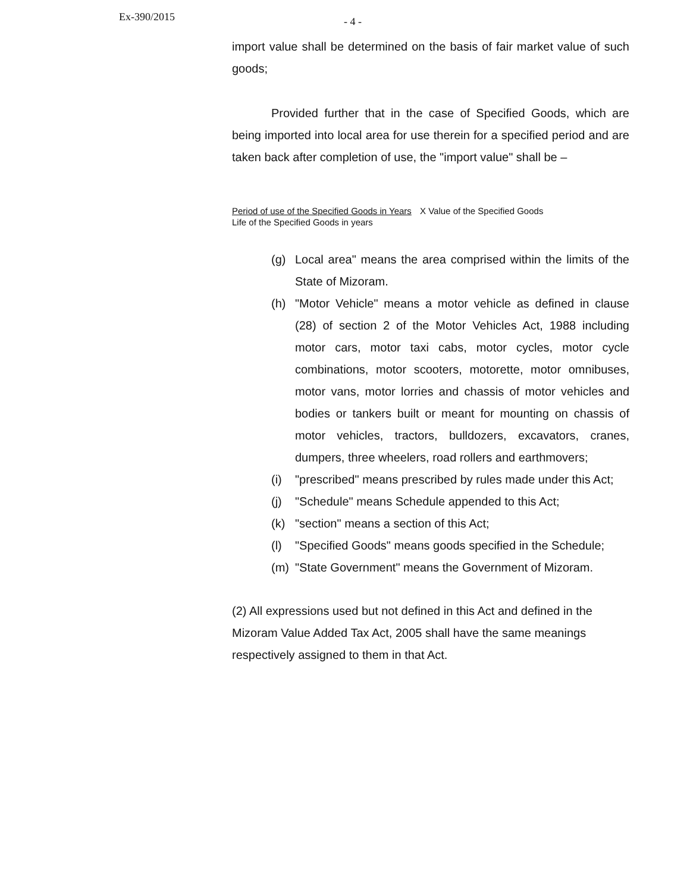Ex-390/2015 - 4 -
import value shall be determined on the basis of fair market value of such goods;
Provided further that in the case of Specified Goods, which are being imported into local area for use therein for a specified period and are taken back after completion of use, the "import value" shall be –
Period of use of the Specified Goods in Years X Value of the Specified Goods
Life of the Specified Goods in years
(g) Local area" means the area comprised within the limits of the State of Mizoram.
(h) "Motor Vehicle" means a motor vehicle as defined in clause (28) of section 2 of the Motor Vehicles Act, 1988 including motor cars, motor taxi cabs, motor cycles, motor cycle combinations, motor scooters, motorette, motor omnibuses, motor vans, motor lorries and chassis of motor vehicles and bodies or tankers built or meant for mounting on chassis of motor vehicles, tractors, bulldozers, excavators, cranes, dumpers, three wheelers, road rollers and earthmovers;
(i) "prescribed" means prescribed by rules made under this Act;
(j) "Schedule" means Schedule appended to this Act;
(k) "section" means a section of this Act;
(l) "Specified Goods" means goods specified in the Schedule;
(m) "State Government" means the Government of Mizoram.
(2) All expressions used but not defined in this Act and defined in the Mizoram Value Added Tax Act, 2005 shall have the same meanings respectively assigned to them in that Act.